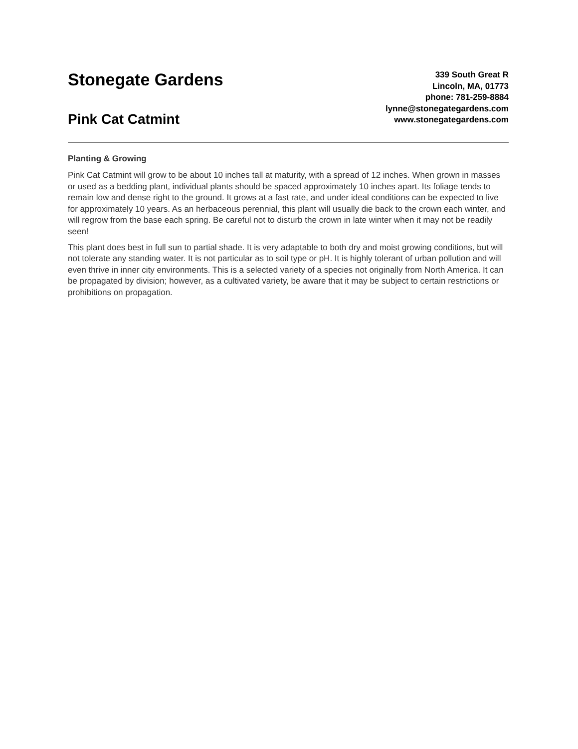Stonegate Gardens
Pink Cat Catmint
339 South Great R
Lincoln, MA, 01773
phone: 781-259-8884
lynne@stonegategardens.com
www.stonegategardens.com
Planting & Growing
Pink Cat Catmint will grow to be about 10 inches tall at maturity, with a spread of 12 inches. When grown in masses or used as a bedding plant, individual plants should be spaced approximately 10 inches apart. Its foliage tends to remain low and dense right to the ground. It grows at a fast rate, and under ideal conditions can be expected to live for approximately 10 years. As an herbaceous perennial, this plant will usually die back to the crown each winter, and will regrow from the base each spring. Be careful not to disturb the crown in late winter when it may not be readily seen!
This plant does best in full sun to partial shade. It is very adaptable to both dry and moist growing conditions, but will not tolerate any standing water. It is not particular as to soil type or pH. It is highly tolerant of urban pollution and will even thrive in inner city environments. This is a selected variety of a species not originally from North America. It can be propagated by division; however, as a cultivated variety, be aware that it may be subject to certain restrictions or prohibitions on propagation.